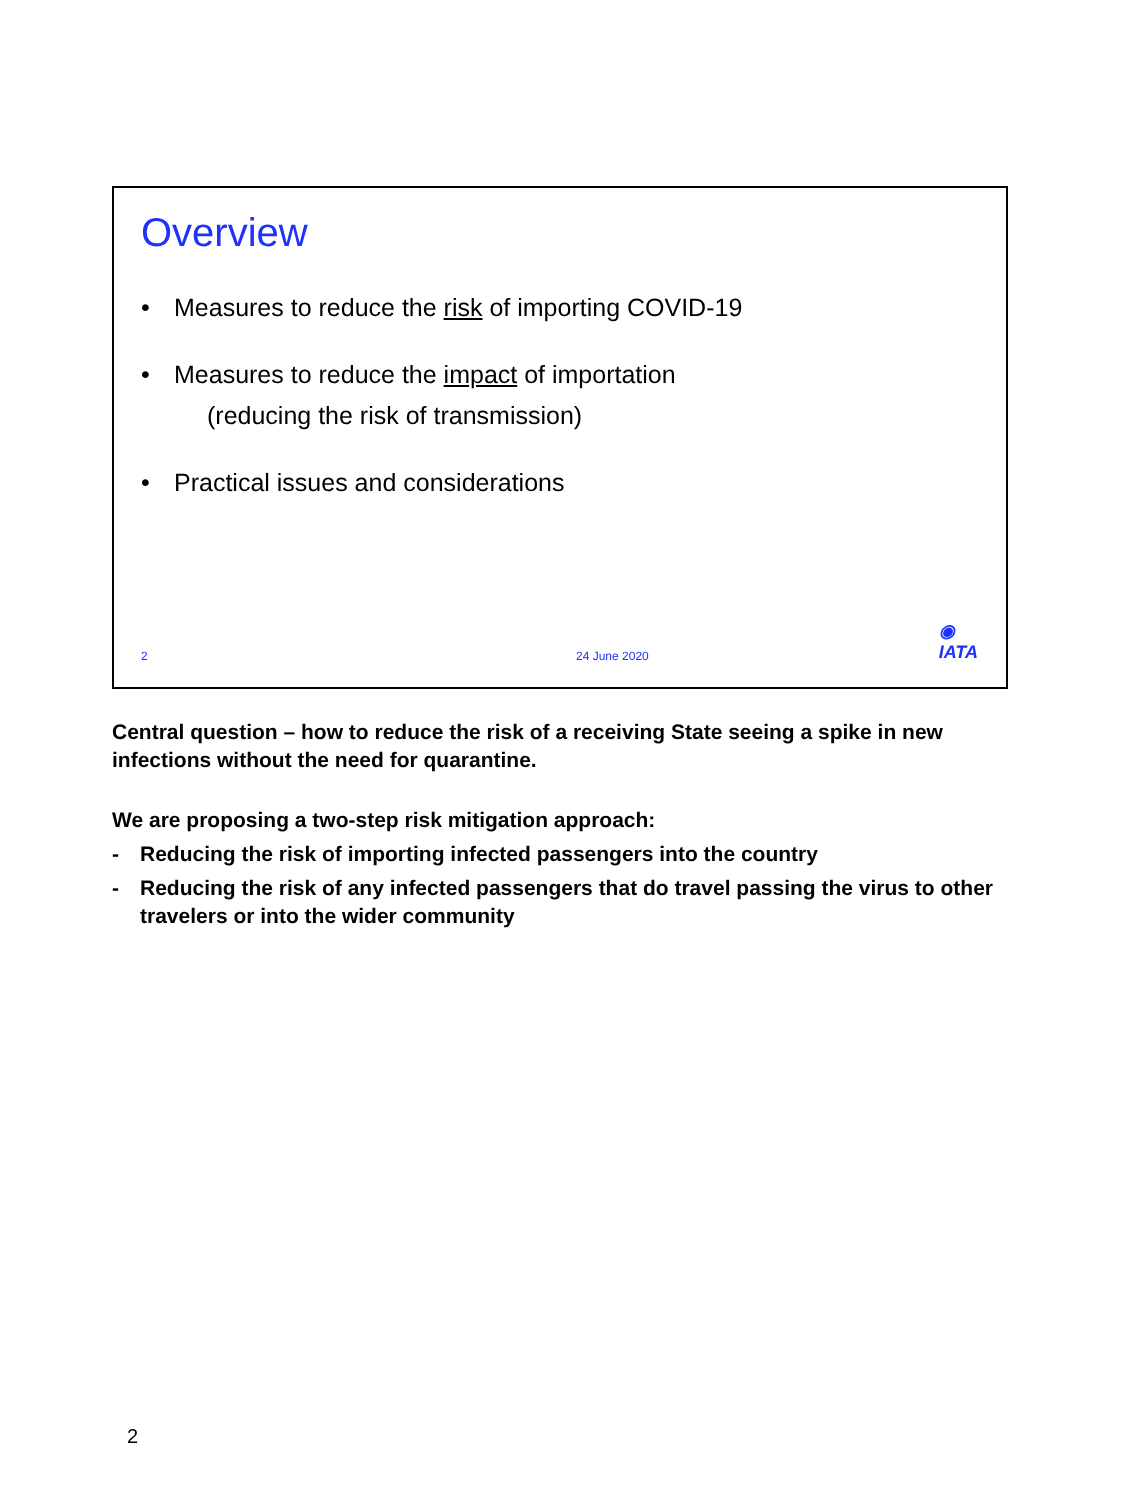Overview
• Measures to reduce the risk of importing COVID-19
• Measures to reduce the impact of importation
(reducing the risk of transmission)
• Practical issues and considerations
2 24 June 2020
◉
IATA
Central question – how to reduce the risk of a receiving State seeing a spike in new infections without the need for quarantine.
We are proposing a two-step risk mitigation approach:
- Reducing the risk of importing infected passengers into the country
- Reducing the risk of any infected passengers that do travel passing the virus to other travelers or into the wider community
2